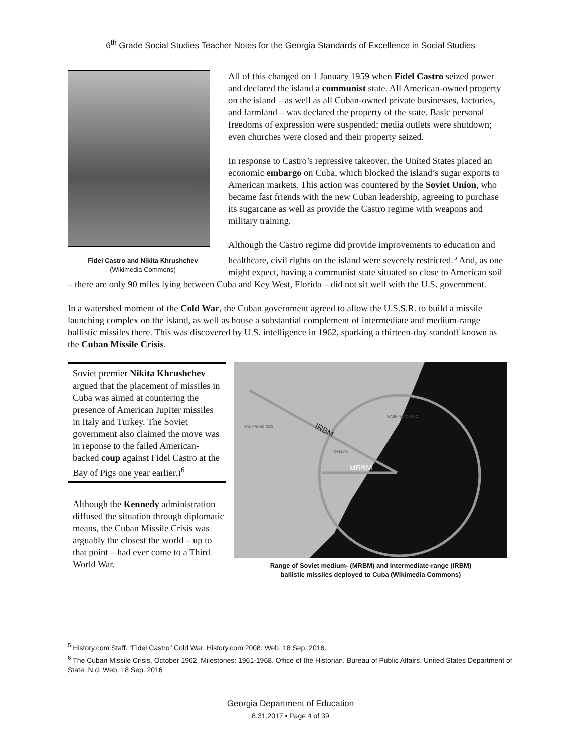6<sup>th</sup> Grade Social Studies Teacher Notes for the Georgia Standards of Excellence in Social Studies
Fidel Castro and Nikita Khrushchev
(Wikimedia Commons)
All of this changed on 1 January 1959 when Fidel Castro seized power and declared the island a communist state. All American-owned property on the island – as well as all Cuban-owned private businesses, factories, and farmland – was declared the property of the state. Basic personal freedoms of expression were suspended; media outlets were shutdown; even churches were closed and their property seized.
In response to Castro’s repressive takeover, the United States placed an economic embargo on Cuba, which blocked the island’s sugar exports to American markets. This action was countered by the Soviet Union, who became fast friends with the new Cuban leadership, agreeing to purchase its sugarcane as well as provide the Castro regime with weapons and military training.
Although the Castro regime did provide improvements to education and healthcare, civil rights on the island were severely restricted.<sup>5</sup> And, as one might expect, having a communist state situated so close to American soil – there are only 90 miles lying between Cuba and Key West, Florida – did not sit well with the U.S. government.
In a watershed moment of the Cold War, the Cuban government agreed to allow the U.S.S.R. to build a missile launching complex on the island, as well as house a substantial complement of intermediate and medium-range ballistic missiles there. This was discovered by U.S. intelligence in 1962, sparking a thirteen-day standoff known as the Cuban Missile Crisis.
Soviet premier Nikita Khrushchev argued that the placement of missiles in Cuba was aimed at countering the presence of American Jupiter missiles in Italy and Turkey. The Soviet government also claimed the move was in reponse to the failed American-backed coup against Fidel Castro at the Bay of Pigs one year earlier.)<sup>6</sup>
Although the Kennedy administration diffused the situation through diplomatic means, the Cuban Missile Crisis was arguably the closest the world – up to that point – had ever come to a Third World War.
IRBM
MRBM
WASHINGTON D.C.
SAN FRANCISCO
DALLAS
Range of Soviet medium- (MRBM) and intermediate-range (IRBM)
ballistic missiles deployed to Cuba (Wikimedia Commons)
<sup>5</sup> History.com Staff. “Fidel Castro” Cold War. History.com 2008. Web. 18 Sep. 2016.
<sup>6</sup> The Cuban Missile Crisis, October 1962. Milestones: 1961-1968. Office of the Historian. Bureau of Public Affairs. United States Department of State. N.d. Web. 18 Sep. 2016
Georgia Department of Education
8.31.2017 • Page 4 of 39